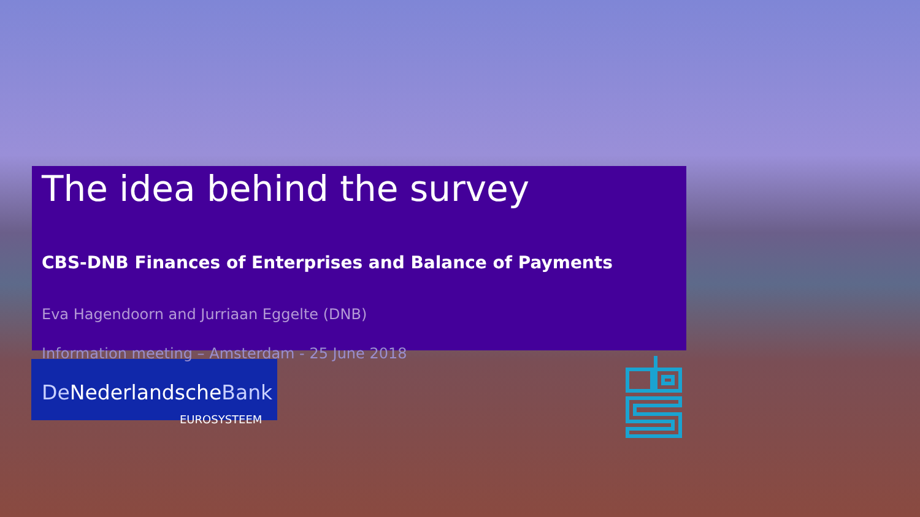The idea behind the survey
CBS-DNB Finances of Enterprises and Balance of Payments
Eva Hagendoorn and Jurriaan Eggelte (DNB)
Information meeting – Amsterdam - 25 June 2018
De NederlandscheBank
EUROSYSTEEM